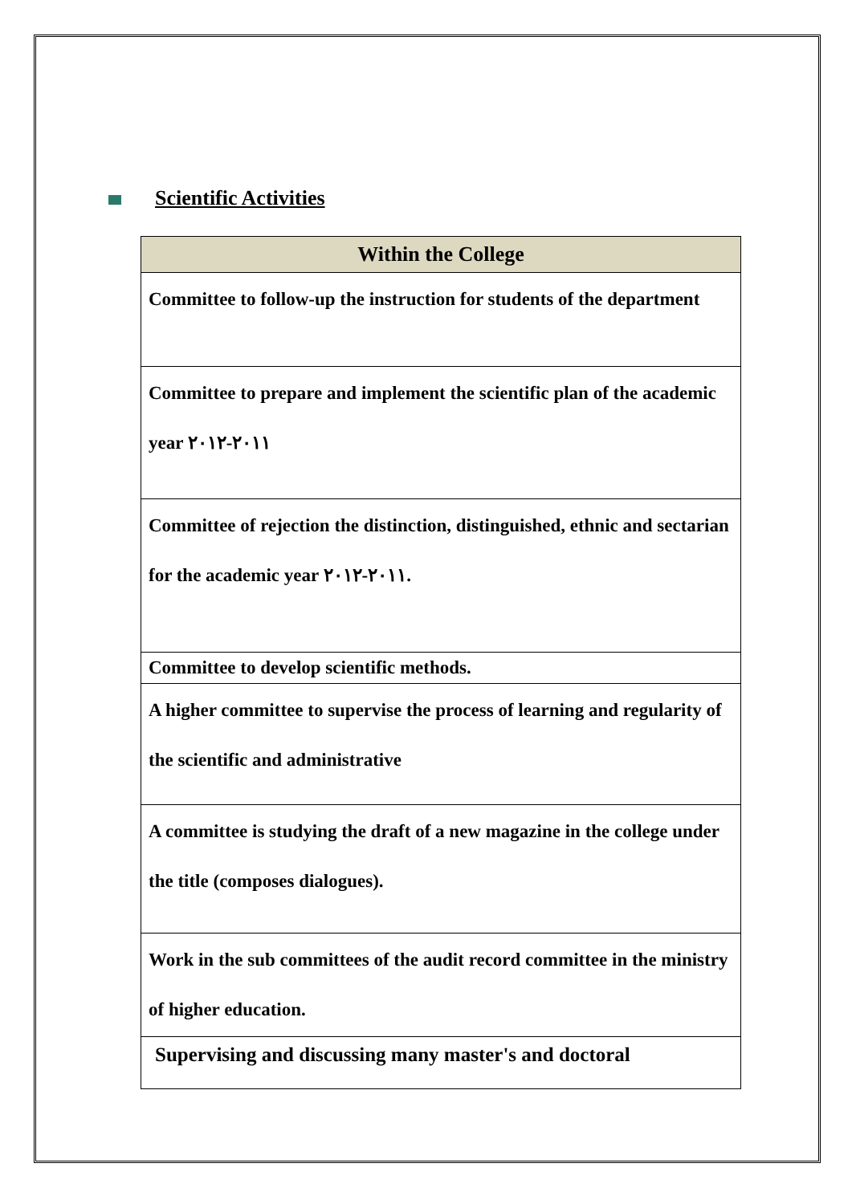Scientific Activities
| Within the College |
| --- |
| Committee to follow-up the instruction for students of the department |
| Committee to prepare and implement the scientific plan of the academic year ٢٠١١-٢٠١٢ |
| Committee of rejection the distinction, distinguished, ethnic and sectarian for the academic year ٢٠١١-٢٠١٢. |
| Committee to develop scientific methods. |
| A higher committee to supervise the process of learning and regularity of the scientific and administrative |
| A committee is studying the draft of a new magazine in the college under the title (composes dialogues). |
| Work in the sub committees of the audit record committee in the ministry of higher education. |
| Supervising and discussing many master's and doctoral |